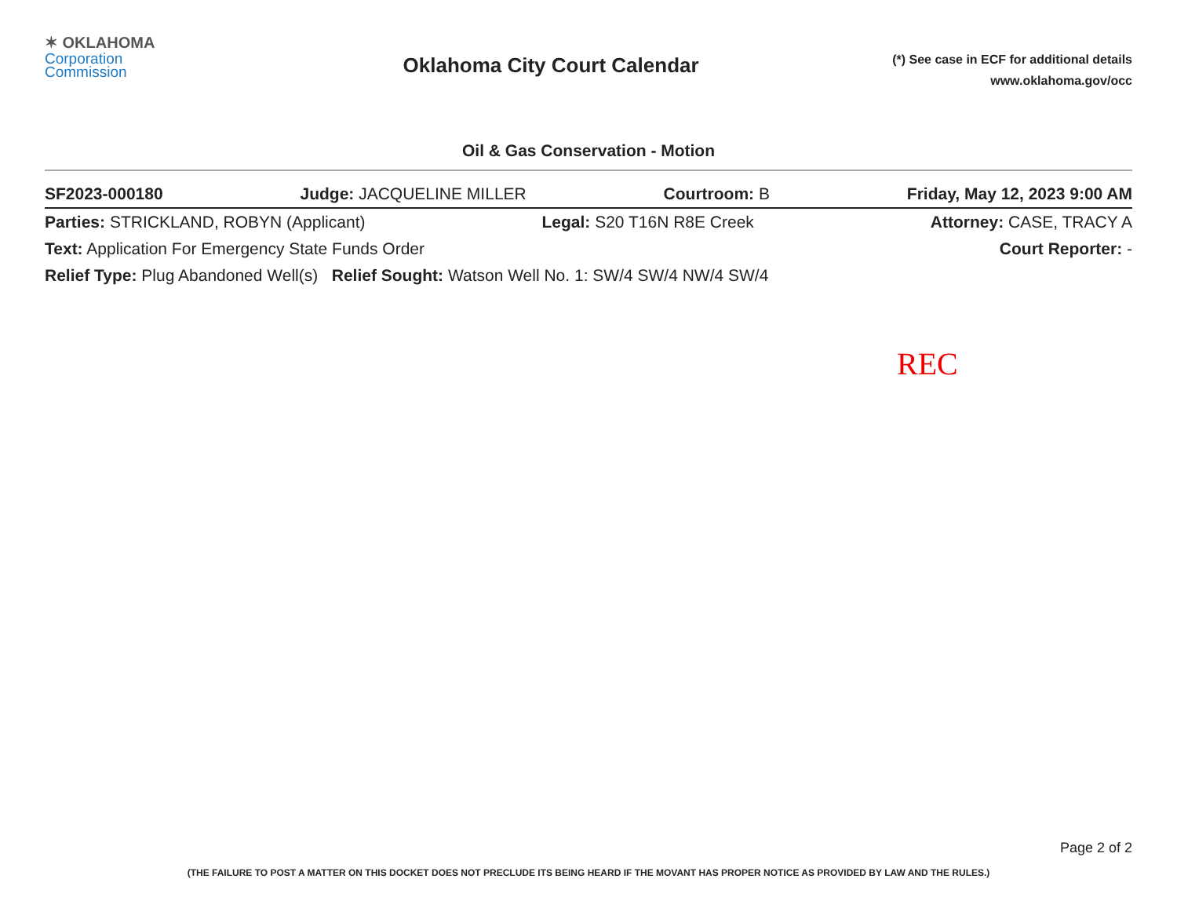✶ OKLAHOMA
Corporation
Commission
Oklahoma City Court Calendar
(*) See case in ECF for additional details
www.oklahoma.gov/occ
Oil & Gas Conservation - Motion
SF2023-000180 Judge: JACQUELINE MILLER Courtroom: B Friday, May 12, 2023 9:00 AM
Parties: STRICKLAND, ROBYN (Applicant) Legal: S20 T16N R8E Creek Attorney: CASE, TRACY A
Text: Application For Emergency State Funds Order Court Reporter: -
Relief Type: Plug Abandoned Well(s) Relief Sought: Watson Well No. 1: SW/4 SW/4 NW/4 SW/4
REC
Page 2 of 2
(THE FAILURE TO POST A MATTER ON THIS DOCKET DOES NOT PRECLUDE ITS BEING HEARD IF THE MOVANT HAS PROPER NOTICE AS PROVIDED BY LAW AND THE RULES.)